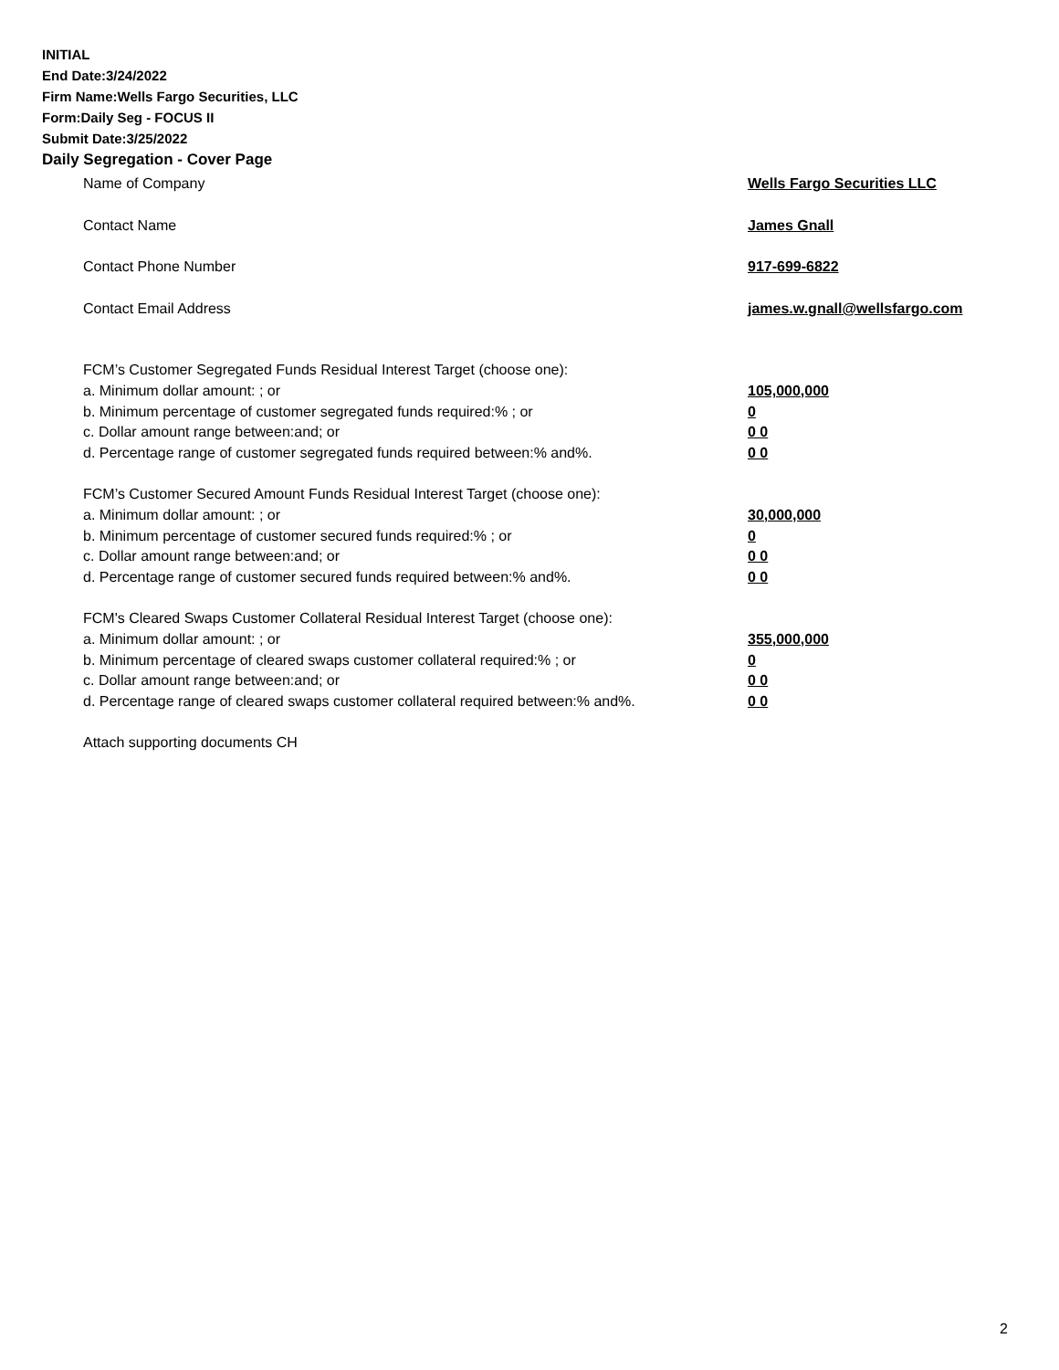INITIAL
End Date:3/24/2022
Firm Name:Wells Fargo Securities, LLC
Form:Daily Seg - FOCUS II
Submit Date:3/25/2022
Daily Segregation - Cover Page
Name of Company Wells Fargo Securities LLC
Contact Name James Gnall
Contact Phone Number 917-699-6822
Contact Email Address james.w.gnall@wellsfargo.com
FCM’s Customer Segregated Funds Residual Interest Target (choose one):
a. Minimum dollar amount: ; or 105,000,000
b. Minimum percentage of customer segregated funds required:% ; or 0
c. Dollar amount range between:and; or 0 0
d. Percentage range of customer segregated funds required between:% and%. 0 0
FCM’s Customer Secured Amount Funds Residual Interest Target (choose one):
a. Minimum dollar amount: ; or 30,000,000
b. Minimum percentage of customer secured funds required:% ; or 0
c. Dollar amount range between:and; or 0 0
d. Percentage range of customer secured funds required between:% and%. 0 0
FCM's Cleared Swaps Customer Collateral Residual Interest Target (choose one):
a. Minimum dollar amount: ; or 355,000,000
b. Minimum percentage of cleared swaps customer collateral required:% ; or 0
c. Dollar amount range between:and; or 0 0
d. Percentage range of cleared swaps customer collateral required between:% and%.
0 0
Attach supporting documents CH
2